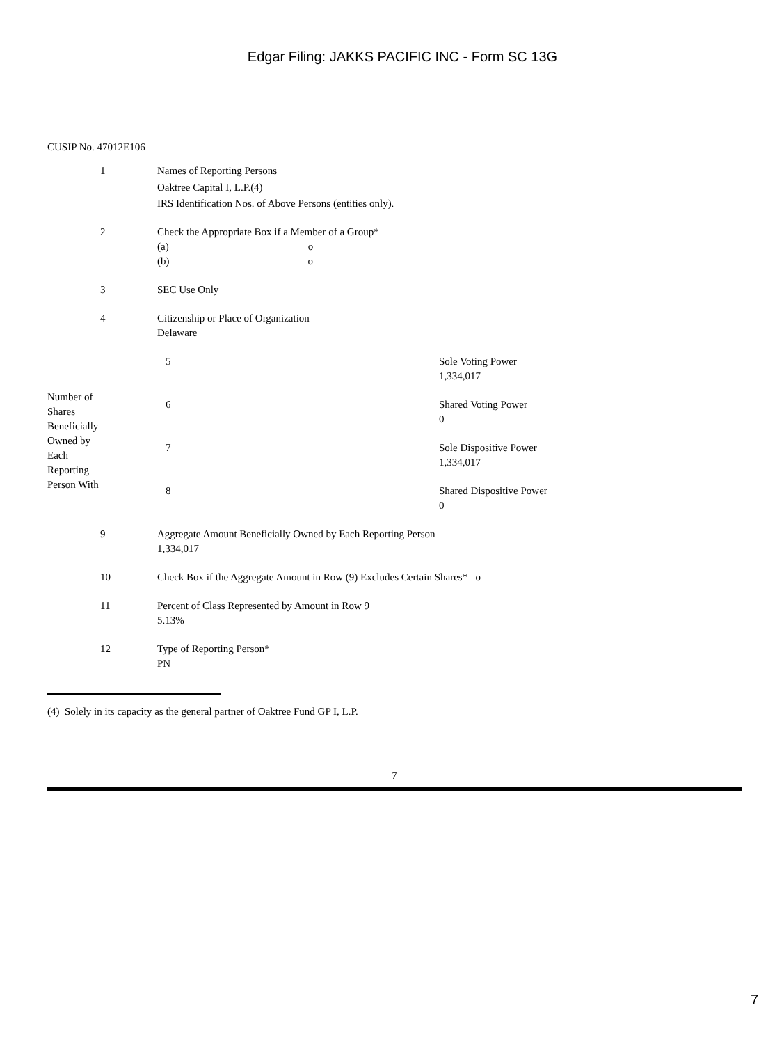Edgar Filing: JAKKS PACIFIC INC - Form SC 13G
CUSIP No. 47012E106
| 1 | Names of Reporting Persons Oaktree Capital I, L.P.(4) IRS Identification Nos. of Above Persons (entities only). |
| 2 | Check the Appropriate Box if a Member of a Group* (a) o (b) o |
| 3 | SEC Use Only |
| 4 | Citizenship or Place of Organization Delaware |
| Number of Shares Beneficially Owned by Each Reporting Person With | 5 | Sole Voting Power 1,334,017 |
| | 6 | Shared Voting Power 0 |
| | 7 | Sole Dispositive Power 1,334,017 |
| | 8 | Shared Dispositive Power 0 |
| 9 | Aggregate Amount Beneficially Owned by Each Reporting Person 1,334,017 |
| 10 | Check Box if the Aggregate Amount in Row (9) Excludes Certain Shares* o |
| 11 | Percent of Class Represented by Amount in Row 9 5.13% |
| 12 | Type of Reporting Person* PN |
(4) Solely in its capacity as the general partner of Oaktree Fund GP I, L.P.
7
7